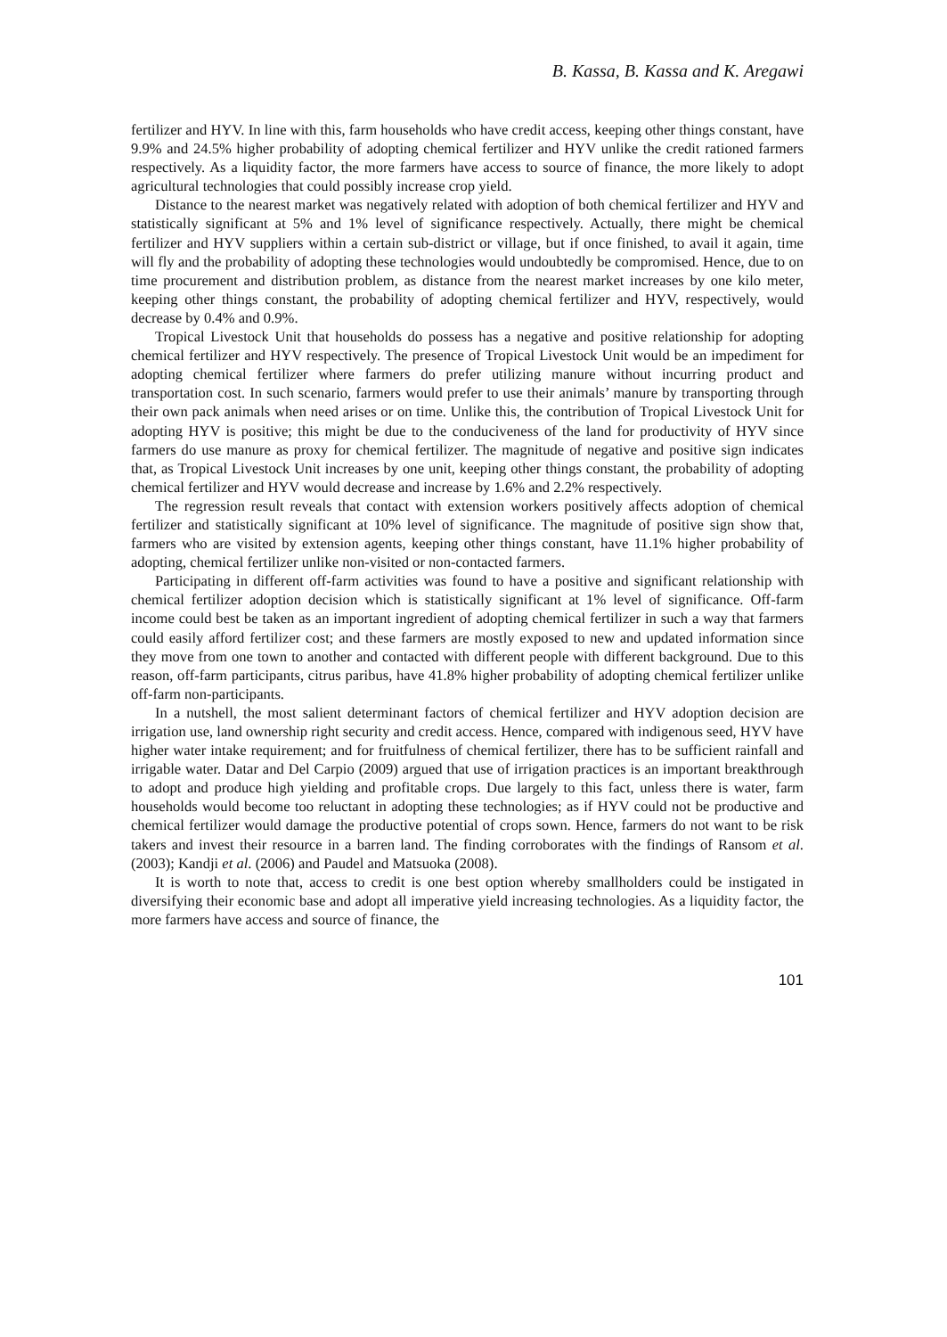B. Kassa, B. Kassa and K. Aregawi
fertilizer and HYV. In line with this, farm households who have credit access, keeping other things constant, have 9.9% and 24.5% higher probability of adopting chemical fertilizer and HYV unlike the credit rationed farmers respectively. As a liquidity factor, the more farmers have access to source of finance, the more likely to adopt agricultural technologies that could possibly increase crop yield.
Distance to the nearest market was negatively related with adoption of both chemical fertilizer and HYV and statistically significant at 5% and 1% level of significance respectively. Actually, there might be chemical fertilizer and HYV suppliers within a certain sub-district or village, but if once finished, to avail it again, time will fly and the probability of adopting these technologies would undoubtedly be compromised. Hence, due to on time procurement and distribution problem, as distance from the nearest market increases by one kilo meter, keeping other things constant, the probability of adopting chemical fertilizer and HYV, respectively, would decrease by 0.4% and 0.9%.
Tropical Livestock Unit that households do possess has a negative and positive relationship for adopting chemical fertilizer and HYV respectively. The presence of Tropical Livestock Unit would be an impediment for adopting chemical fertilizer where farmers do prefer utilizing manure without incurring product and transportation cost. In such scenario, farmers would prefer to use their animals’ manure by transporting through their own pack animals when need arises or on time. Unlike this, the contribution of Tropical Livestock Unit for adopting HYV is positive; this might be due to the conduciveness of the land for productivity of HYV since farmers do use manure as proxy for chemical fertilizer. The magnitude of negative and positive sign indicates that, as Tropical Livestock Unit increases by one unit, keeping other things constant, the probability of adopting chemical fertilizer and HYV would decrease and increase by 1.6% and 2.2% respectively.
The regression result reveals that contact with extension workers positively affects adoption of chemical fertilizer and statistically significant at 10% level of significance. The magnitude of positive sign show that, farmers who are visited by extension agents, keeping other things constant, have 11.1% higher probability of adopting, chemical fertilizer unlike non-visited or non-contacted farmers.
Participating in different off-farm activities was found to have a positive and significant relationship with chemical fertilizer adoption decision which is statistically significant at 1% level of significance. Off-farm income could best be taken as an important ingredient of adopting chemical fertilizer in such a way that farmers could easily afford fertilizer cost; and these farmers are mostly exposed to new and updated information since they move from one town to another and contacted with different people with different background. Due to this reason, off-farm participants, citrus paribus, have 41.8% higher probability of adopting chemical fertilizer unlike off-farm non-participants.
In a nutshell, the most salient determinant factors of chemical fertilizer and HYV adoption decision are irrigation use, land ownership right security and credit access. Hence, compared with indigenous seed, HYV have higher water intake requirement; and for fruitfulness of chemical fertilizer, there has to be sufficient rainfall and irrigable water. Datar and Del Carpio (2009) argued that use of irrigation practices is an important breakthrough to adopt and produce high yielding and profitable crops. Due largely to this fact, unless there is water, farm households would become too reluctant in adopting these technologies; as if HYV could not be productive and chemical fertilizer would damage the productive potential of crops sown. Hence, farmers do not want to be risk takers and invest their resource in a barren land. The finding corroborates with the findings of Ransom et al. (2003); Kandji et al. (2006) and Paudel and Matsuoka (2008).
It is worth to note that, access to credit is one best option whereby smallholders could be instigated in diversifying their economic base and adopt all imperative yield increasing technologies. As a liquidity factor, the more farmers have access and source of finance, the
101